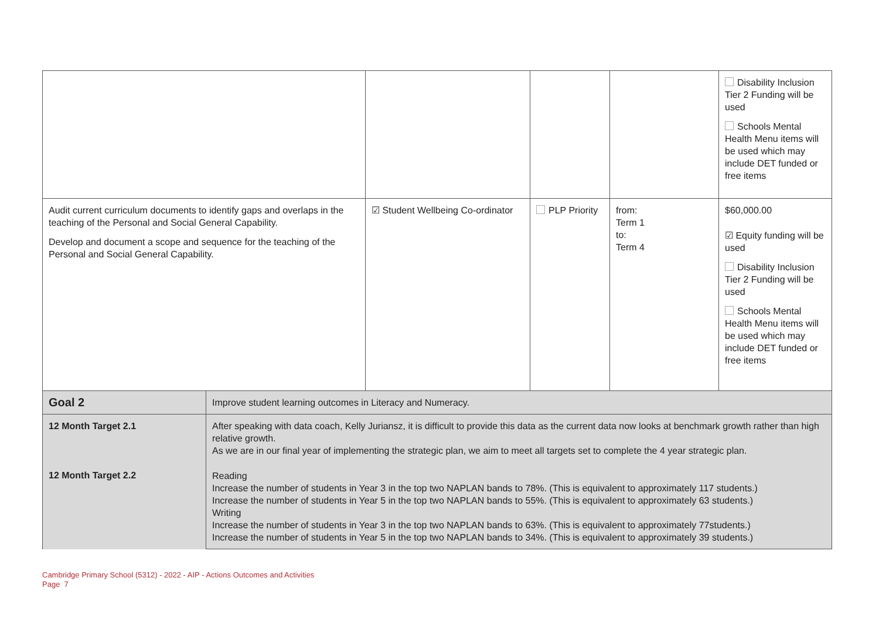| | | | | | Disability Inclusion Tier 2 Funding will be used Schools Mental Health Menu items will be used which may include DET funded or free items |
| Audit current curriculum documents to identify gaps and overlaps in the teaching of the Personal and Social General Capability. Develop and document a scope and sequence for the teaching of the Personal and Social General Capability. | | ☑ Student Wellbeing Co-ordinator | PLP Priority | from: Term 1 to: Term 4 | $60,000.00 ☑ Equity funding will be used Disability Inclusion Tier 2 Funding will be used Schools Mental Health Menu items will be used which may include DET funded or free items |
| Goal 2 | Improve student learning outcomes in Literacy and Numeracy. | | | | |
| 12 Month Target 2.1 12 Month Target 2.2 | After speaking with data coach, Kelly Juriansz, it is difficult to provide this data as the current data now looks at benchmark growth rather than high relative growth. As we are in our final year of implementing the strategic plan, we aim to meet all targets set to complete the 4 year strategic plan. Reading Increase the number of students in Year 3 in the top two NAPLAN bands to 78%. (This is equivalent to approximately 117 students.) Increase the number of students in Year 5 in the top two NAPLAN bands to 55%. (This is equivalent to approximately 63 students.) Writing Increase the number of students in Year 3 in the top two NAPLAN bands to 63%. (This is equivalent to approximately 77students.) Increase the number of students in Year 5 in the top two NAPLAN bands to 34%. (This is equivalent to approximately 39 students.) | | | | |
Cambridge Primary School (5312) - 2022 - AIP - Actions Outcomes and Activities
Page 7